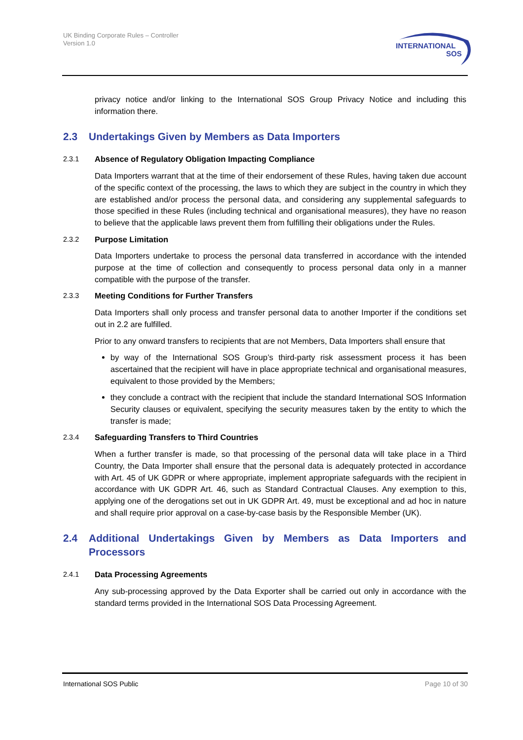UK Binding Corporate Rules – Controller
Version 1.0
INTERNATIONAL
SOS
privacy notice and/or linking to the International SOS Group Privacy Notice and including this information there.
2.3 Undertakings Given by Members as Data Importers
2.3.1 Absence of Regulatory Obligation Impacting Compliance
Data Importers warrant that at the time of their endorsement of these Rules, having taken due account of the specific context of the processing, the laws to which they are subject in the country in which they are established and/or process the personal data, and considering any supplemental safeguards to those specified in these Rules (including technical and organisational measures), they have no reason to believe that the applicable laws prevent them from fulfilling their obligations under the Rules.
2.3.2 Purpose Limitation
Data Importers undertake to process the personal data transferred in accordance with the intended purpose at the time of collection and consequently to process personal data only in a manner compatible with the purpose of the transfer.
2.3.3 Meeting Conditions for Further Transfers
Data Importers shall only process and transfer personal data to another Importer if the conditions set out in 2.2 are fulfilled.
Prior to any onward transfers to recipients that are not Members, Data Importers shall ensure that
by way of the International SOS Group’s third-party risk assessment process it has been ascertained that the recipient will have in place appropriate technical and organisational measures, equivalent to those provided by the Members;
they conclude a contract with the recipient that include the standard International SOS Information Security clauses or equivalent, specifying the security measures taken by the entity to which the transfer is made;
2.3.4 Safeguarding Transfers to Third Countries
When a further transfer is made, so that processing of the personal data will take place in a Third Country, the Data Importer shall ensure that the personal data is adequately protected in accordance with Art. 45 of UK GDPR or where appropriate, implement appropriate safeguards with the recipient in accordance with UK GDPR Art. 46, such as Standard Contractual Clauses. Any exemption to this, applying one of the derogations set out in UK GDPR Art. 49, must be exceptional and ad hoc in nature and shall require prior approval on a case-by-case basis by the Responsible Member (UK).
2.4 Additional Undertakings Given by Members as Data Importers and Processors
2.4.1 Data Processing Agreements
Any sub-processing approved by the Data Exporter shall be carried out only in accordance with the standard terms provided in the International SOS Data Processing Agreement.
International SOS Public Page 10 of 30